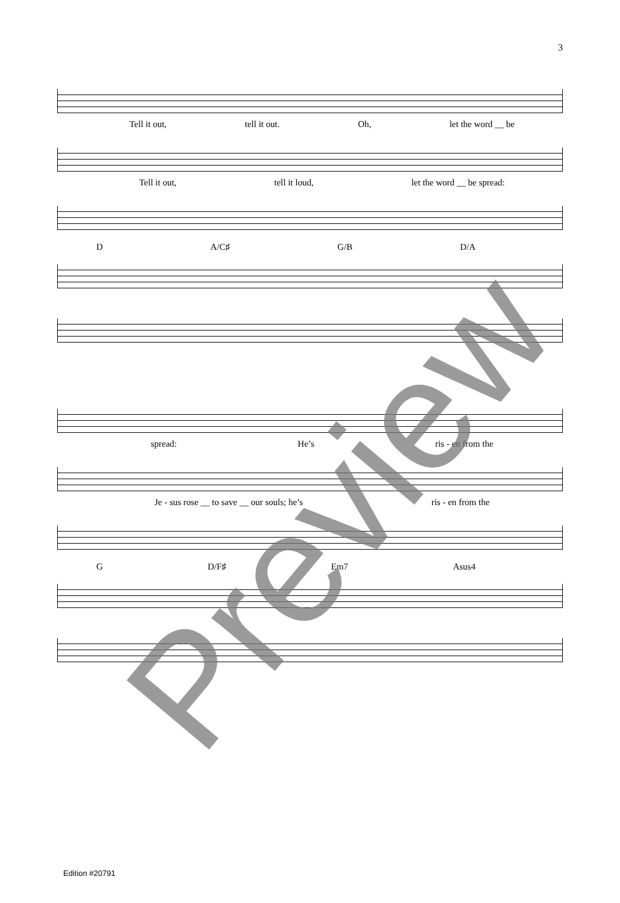3
Tell it out, tell it out. Oh, let the word __ be
Tell it out, tell it loud, let the word __ be spread:
D A/C♯ G/B D/A
spread: He’s ris - en from the
Je - sus rose __ to save __ our souls; he’s ris - en from the
G D/F♯ Em7 Asus4
Preview
Edition #20791